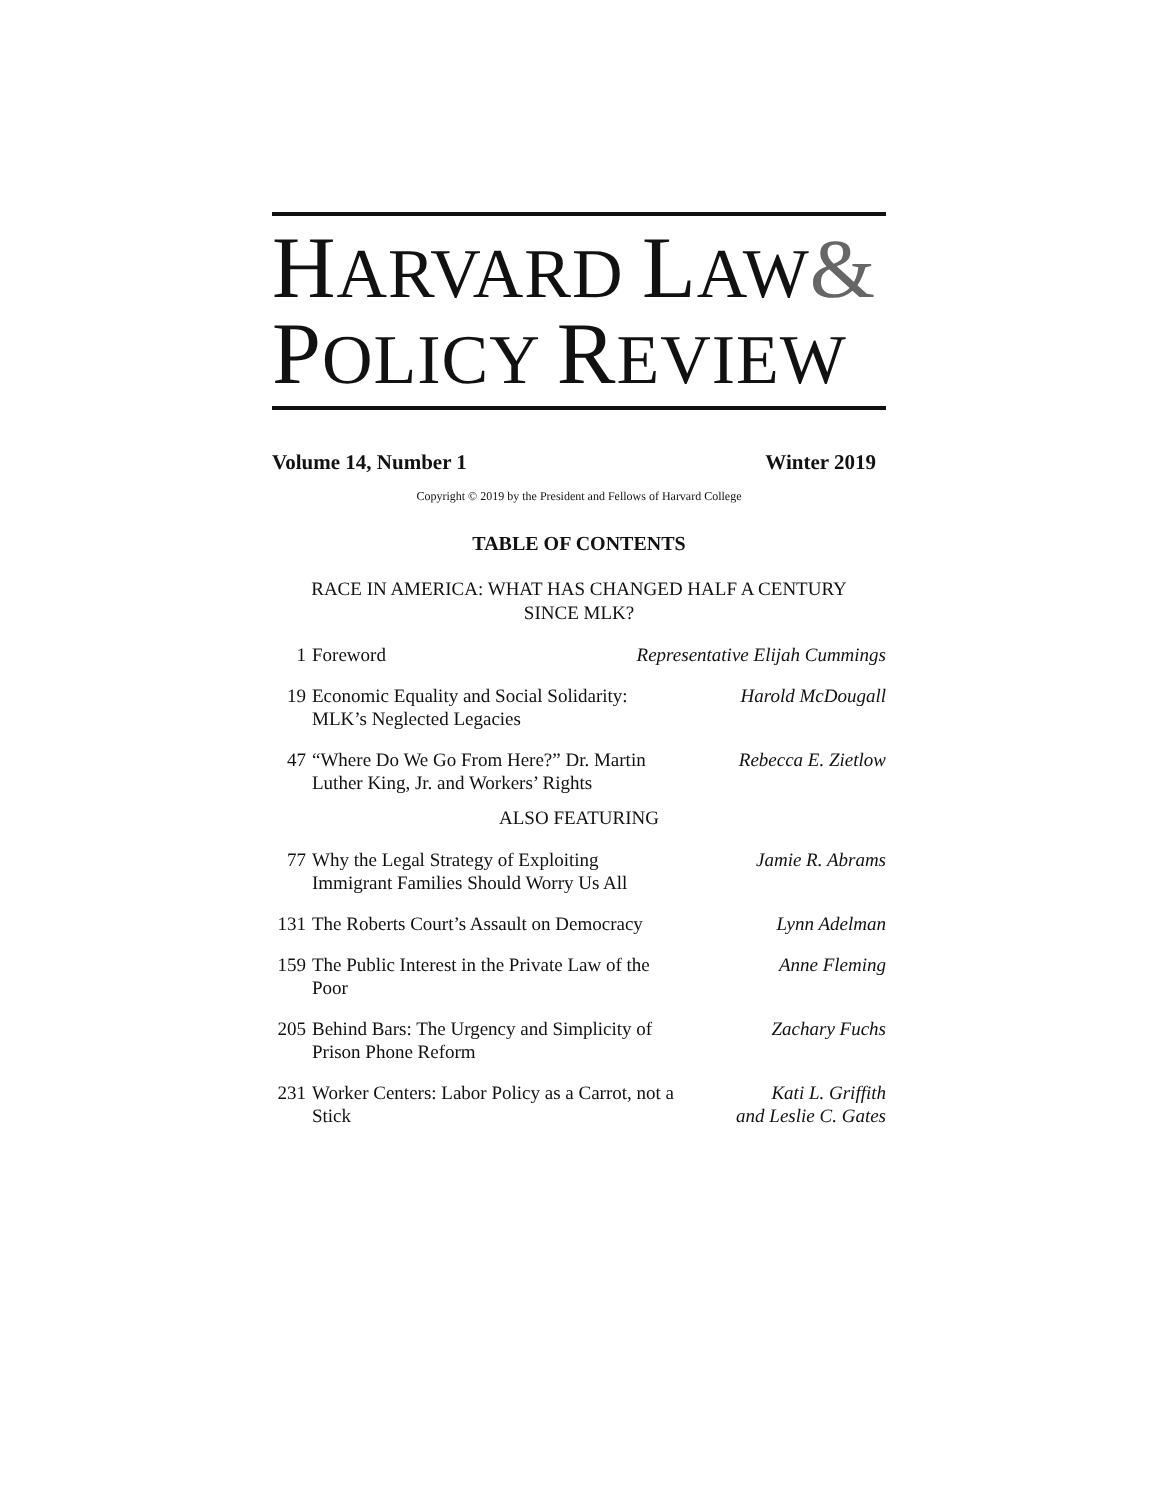HARVARD LAW&
POLICY REVIEW
Volume 14, Number 1 Winter 2019
Copyright © 2019 by the President and Fellows of Harvard College
TABLE OF CONTENTS
RACE IN AMERICA: WHAT HAS CHANGED HALF A CENTURY
SINCE MLK?
1 Foreword Representative Elijah Cummings
19 Economic Equality and Social Solidarity: MLK’s Neglected Legacies Harold McDougall
47 “Where Do We Go From Here?” Dr. Martin Luther King, Jr. and Workers’ Rights Rebecca E. Zietlow
ALSO FEATURING
77 Why the Legal Strategy of Exploiting Immigrant Families Should Worry Us All Jamie R. Abrams
131 The Roberts Court’s Assault on Democracy Lynn Adelman
159 The Public Interest in the Private Law of the Poor Anne Fleming
205 Behind Bars: The Urgency and Simplicity of Prison Phone Reform Zachary Fuchs
231 Worker Centers: Labor Policy as a Carrot, not a Stick Kati L. Griffith
and Leslie C. Gates